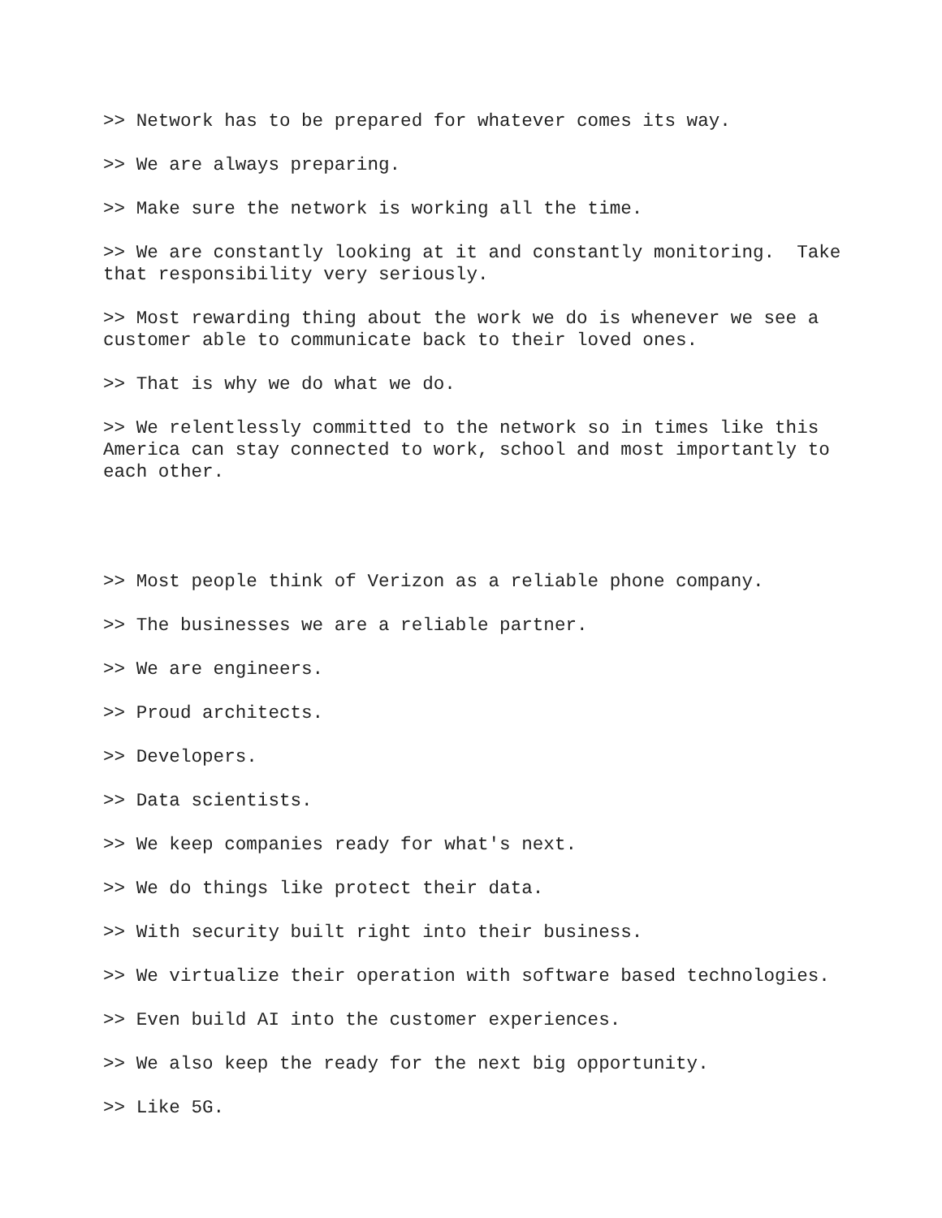>> Network has to be prepared for whatever comes its way.
>> We are always preparing.
>> Make sure the network is working all the time.
>> We are constantly looking at it and constantly monitoring. Take that responsibility very seriously.
>> Most rewarding thing about the work we do is whenever we see a customer able to communicate back to their loved ones.
>> That is why we do what we do.
>> We relentlessly committed to the network so in times like this America can stay connected to work, school and most importantly to each other.
>> Most people think of Verizon as a reliable phone company.
>> The businesses we are a reliable partner.
>> We are engineers.
>> Proud architects.
>> Developers.
>> Data scientists.
>> We keep companies ready for what's next.
>> We do things like protect their data.
>> With security built right into their business.
>> We virtualize their operation with software based technologies.
>> Even build AI into the customer experiences.
>> We also keep the ready for the next big opportunity.
>> Like 5G.